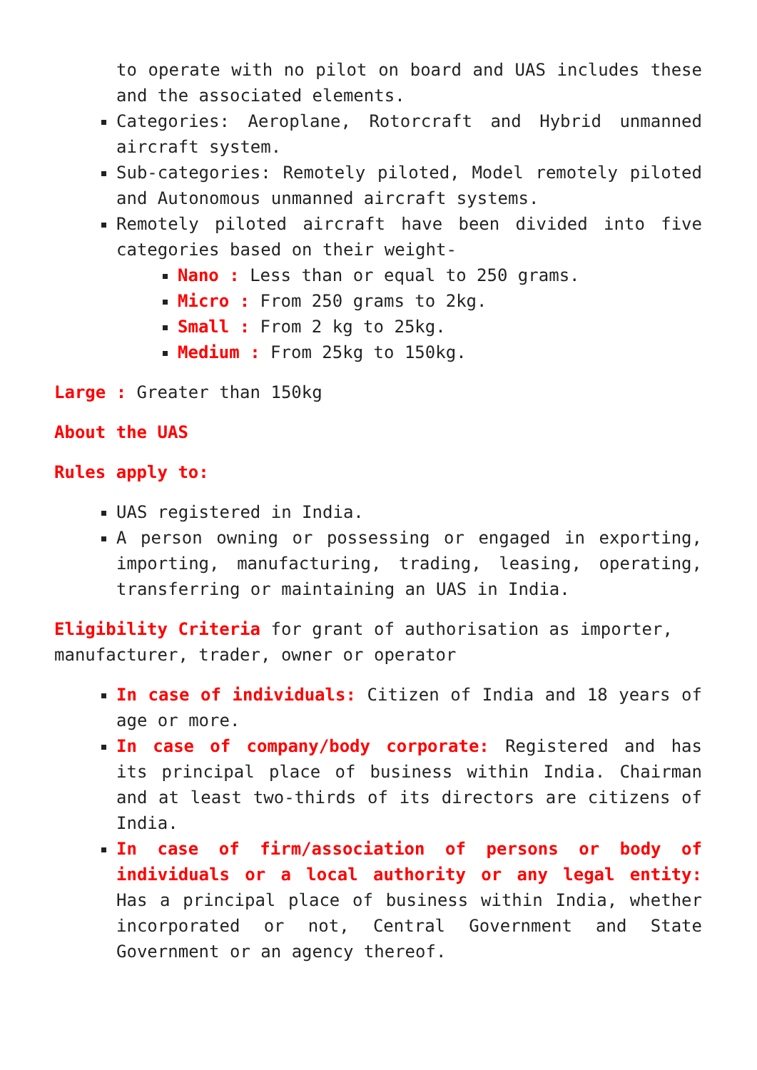to operate with no pilot on board and UAS includes these and the associated elements.
Categories: Aeroplane, Rotorcraft and Hybrid unmanned aircraft system.
Sub-categories: Remotely piloted, Model remotely piloted and Autonomous unmanned aircraft systems.
Remotely piloted aircraft have been divided into five categories based on their weight-
Nano : Less than or equal to 250 grams.
Micro : From 250 grams to 2kg.
Small : From 2 kg to 25kg.
Medium : From 25kg to 150kg.
Large : Greater than 150kg
About the UAS
Rules apply to:
UAS registered in India.
A person owning or possessing or engaged in exporting, importing, manufacturing, trading, leasing, operating, transferring or maintaining an UAS in India.
Eligibility Criteria for grant of authorisation as importer, manufacturer, trader, owner or operator
In case of individuals: Citizen of India and 18 years of age or more.
In case of company/body corporate: Registered and has its principal place of business within India. Chairman and at least two-thirds of its directors are citizens of India.
In case of firm/association of persons or body of individuals or a local authority or any legal entity: Has a principal place of business within India, whether incorporated or not, Central Government and State Government or an agency thereof.